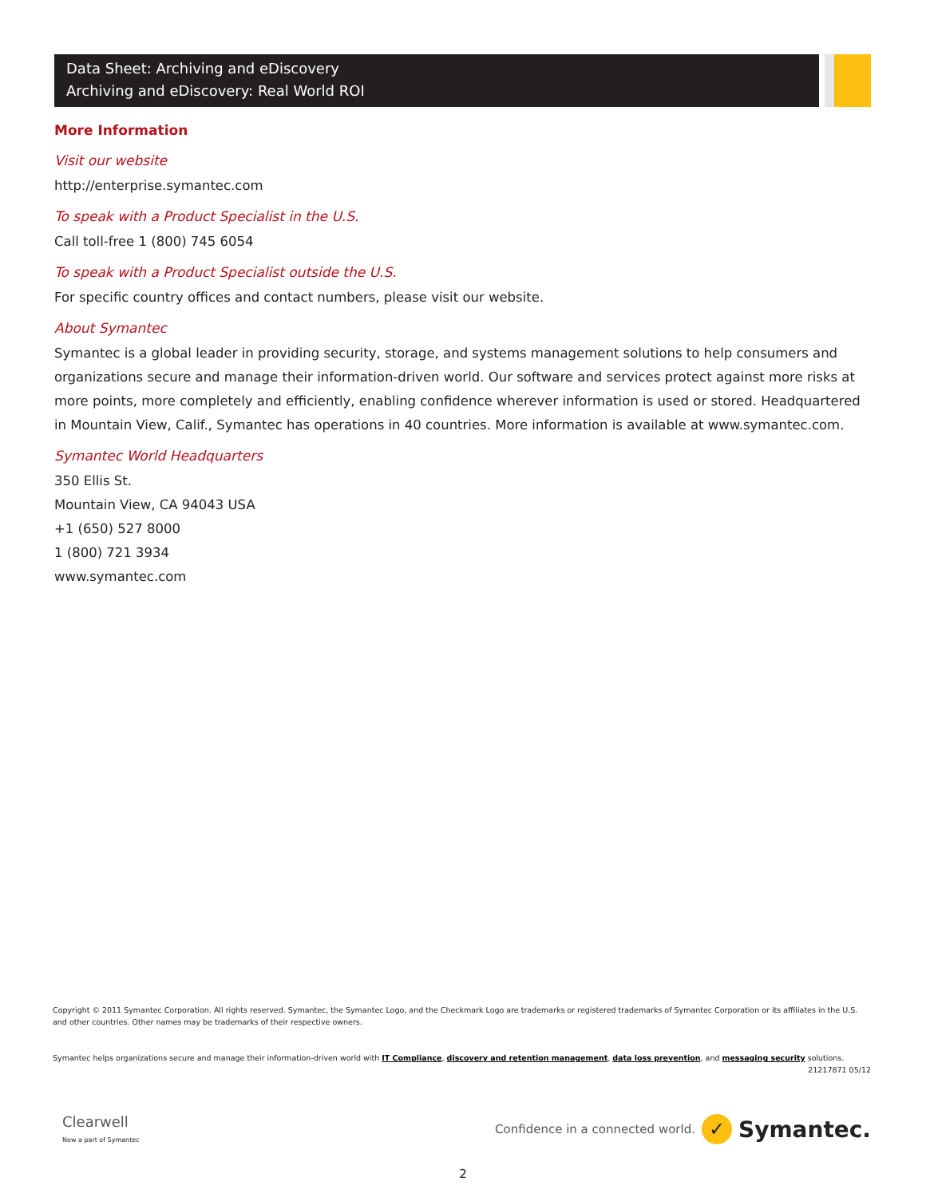Data Sheet: Archiving and eDiscovery
Archiving and eDiscovery: Real World ROI
More Information
Visit our website
http://enterprise.symantec.com
To speak with a Product Specialist in the U.S.
Call toll-free 1 (800) 745 6054
To speak with a Product Specialist outside the U.S.
For specific country offices and contact numbers, please visit our website.
About Symantec
Symantec is a global leader in providing security, storage, and systems management solutions to help consumers and organizations secure and manage their information-driven world. Our software and services protect against more risks at more points, more completely and efficiently, enabling confidence wherever information is used or stored. Headquartered in Mountain View, Calif., Symantec has operations in 40 countries. More information is available at www.symantec.com.
Symantec World Headquarters
350 Ellis St.
Mountain View, CA 94043 USA
+1 (650) 527 8000
1 (800) 721 3934
www.symantec.com
Copyright © 2011 Symantec Corporation. All rights reserved. Symantec, the Symantec Logo, and the Checkmark Logo are trademarks or registered trademarks of Symantec Corporation or its affiliates in the U.S. and other countries. Other names may be trademarks of their respective owners.
Symantec helps organizations secure and manage their information-driven world with IT Compliance, discovery and retention management, data loss prevention, and messaging security solutions.
21217871 05/12
Clearwell
Now a part of Symantec
Confidence in a connected world. ✓ Symantec.
2